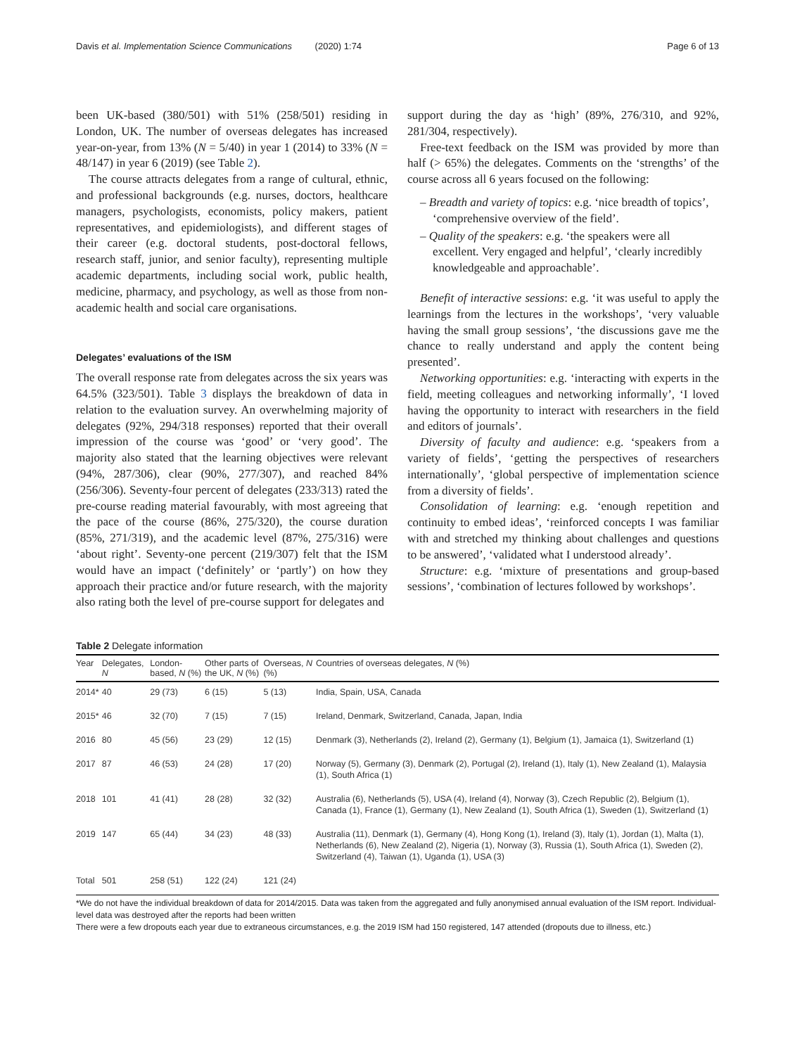Davis et al. Implementation Science Communications (2020) 1:74 Page 6 of 13
been UK-based (380/501) with 51% (258/501) residing in London, UK. The number of overseas delegates has increased year-on-year, from 13% (N = 5/40) in year 1 (2014) to 33% (N = 48/147) in year 6 (2019) (see Table 2).
The course attracts delegates from a range of cultural, ethnic, and professional backgrounds (e.g. nurses, doctors, healthcare managers, psychologists, economists, policy makers, patient representatives, and epidemiologists), and different stages of their career (e.g. doctoral students, post-doctoral fellows, research staff, junior, and senior faculty), representing multiple academic departments, including social work, public health, medicine, pharmacy, and psychology, as well as those from non-academic health and social care organisations.
Delegates’ evaluations of the ISM
The overall response rate from delegates across the six years was 64.5% (323/501). Table 3 displays the breakdown of data in relation to the evaluation survey. An overwhelming majority of delegates (92%, 294/318 responses) reported that their overall impression of the course was ‘good’ or ‘very good’. The majority also stated that the learning objectives were relevant (94%, 287/306), clear (90%, 277/307), and reached 84% (256/306). Seventy-four percent of delegates (233/313) rated the pre-course reading material favourably, with most agreeing that the pace of the course (86%, 275/320), the course duration (85%, 271/319), and the academic level (87%, 275/316) were ‘about right’. Seventy-one percent (219/307) felt that the ISM would have an impact (‘definitely’ or ‘partly’) on how they approach their practice and/or future research, with the majority also rating both the level of pre-course support for delegates and
support during the day as ‘high’ (89%, 276/310, and 92%, 281/304, respectively).
Free-text feedback on the ISM was provided by more than half (> 65%) the delegates. Comments on the ‘strengths’ of the course across all 6 years focused on the following:
– Breadth and variety of topics: e.g. ‘nice breadth of topics’, ‘comprehensive overview of the field’.
– Quality of the speakers: e.g. ‘the speakers were all excellent. Very engaged and helpful’, ‘clearly incredibly knowledgeable and approachable’.
Benefit of interactive sessions: e.g. ‘it was useful to apply the learnings from the lectures in the workshops’, ‘very valuable having the small group sessions’, ‘the discussions gave me the chance to really understand and apply the content being presented’.
Networking opportunities: e.g. ‘interacting with experts in the field, meeting colleagues and networking informally’, ‘I loved having the opportunity to interact with researchers in the field and editors of journals’.
Diversity of faculty and audience: e.g. ‘speakers from a variety of fields’, ‘getting the perspectives of researchers internationally’, ‘global perspective of implementation science from a diversity of fields’.
Consolidation of learning: e.g. ‘enough repetition and continuity to embed ideas’, ‘reinforced concepts I was familiar with and stretched my thinking about challenges and questions to be answered’, ‘validated what I understood already’.
Structure: e.g. ‘mixture of presentations and group-based sessions’, ‘combination of lectures followed by workshops’.
Table 2 Delegate information
| Year | Delegates, N | London-based, N (%) | Other parts of the UK, N (%) | Overseas, N (%) | Countries of overseas delegates, N (%) |
| --- | --- | --- | --- | --- | --- |
| 2014* | 40 | 29 (73) | 6 (15) | 5 (13) | India, Spain, USA, Canada |
| 2015* | 46 | 32 (70) | 7 (15) | 7 (15) | Ireland, Denmark, Switzerland, Canada, Japan, India |
| 2016 | 80 | 45 (56) | 23 (29) | 12 (15) | Denmark (3), Netherlands (2), Ireland (2), Germany (1), Belgium (1), Jamaica (1), Switzerland (1) |
| 2017 | 87 | 46 (53) | 24 (28) | 17 (20) | Norway (5), Germany (3), Denmark (2), Portugal (2), Ireland (1), Italy (1), New Zealand (1), Malaysia (1), South Africa (1) |
| 2018 | 101 | 41 (41) | 28 (28) | 32 (32) | Australia (6), Netherlands (5), USA (4), Ireland (4), Norway (3), Czech Republic (2), Belgium (1), Canada (1), France (1), Germany (1), New Zealand (1), South Africa (1), Sweden (1), Switzerland (1) |
| 2019 | 147 | 65 (44) | 34 (23) | 48 (33) | Australia (11), Denmark (1), Germany (4), Hong Kong (1), Ireland (3), Italy (1), Jordan (1), Malta (1), Netherlands (6), New Zealand (2), Nigeria (1), Norway (3), Russia (1), South Africa (1), Sweden (2), Switzerland (4), Taiwan (1), Uganda (1), USA (3) |
| Total | 501 | 258 (51) | 122 (24) | 121 (24) | |
*We do not have the individual breakdown of data for 2014/2015. Data was taken from the aggregated and fully anonymised annual evaluation of the ISM report. Individual-level data was destroyed after the reports had been written
There were a few dropouts each year due to extraneous circumstances, e.g. the 2019 ISM had 150 registered, 147 attended (dropouts due to illness, etc.)